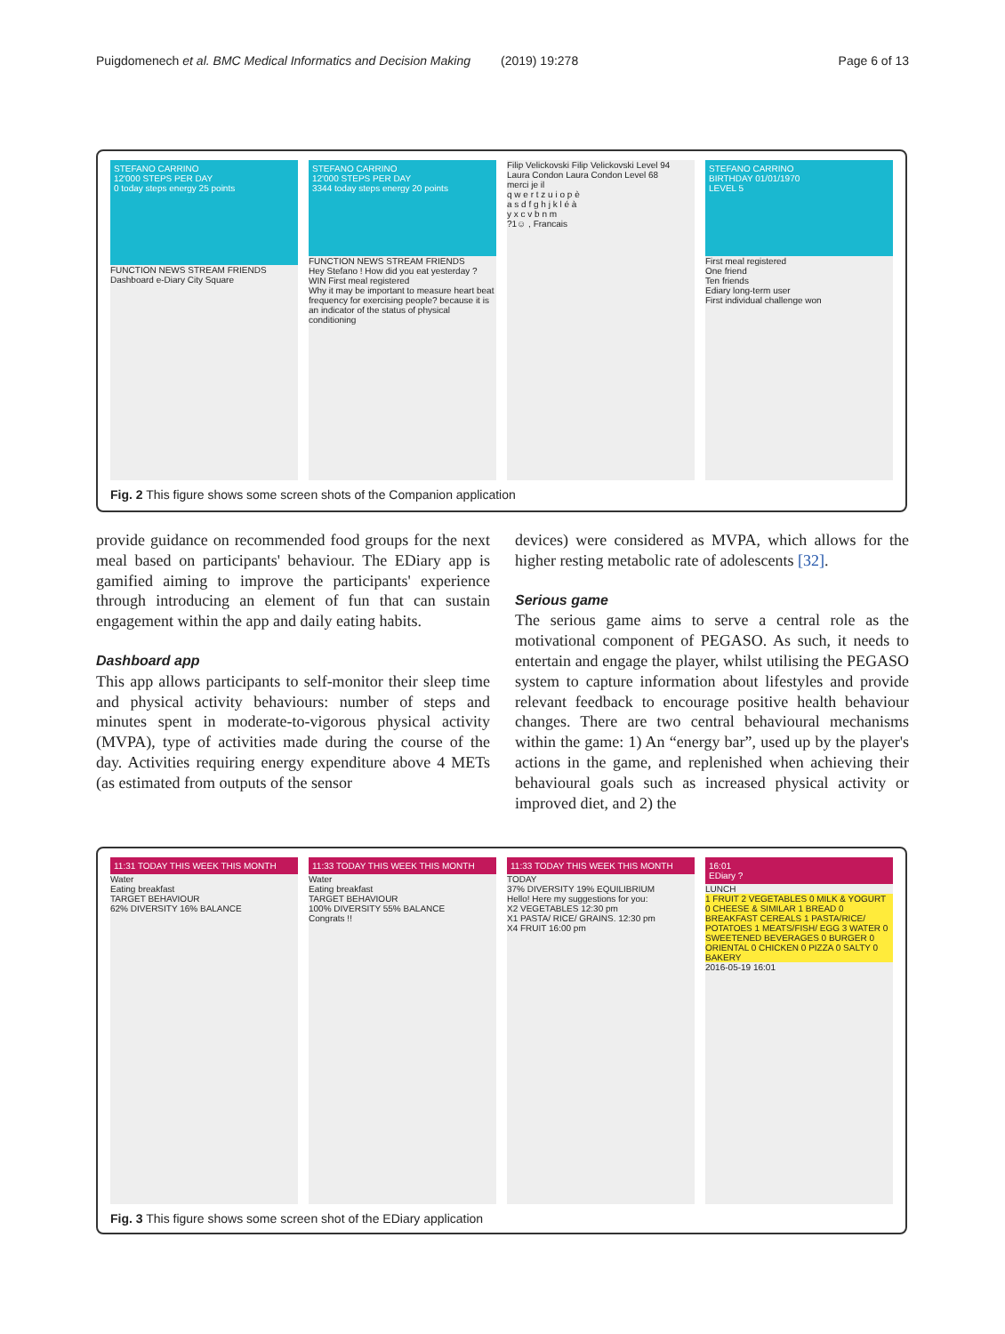Puigdomenech et al. BMC Medical Informatics and Decision Making (2019) 19:278 Page 6 of 13
STEFANO CARRINO
12'000 STEPS PER DAY
0 today steps energy 25 points
FUNCTION NEWS STREAM FRIENDS
Dashboard e-Diary City Square
STEFANO CARRINO
12'000 STEPS PER DAY
3344 today steps energy 20 points
FUNCTION NEWS STREAM FRIENDS
Hey Stefano ! How did you eat yesterday ?
WIN First meal registered
Why it may be important to measure heart beat frequency for exercising people? because it is an indicator of the status of physical conditioning
Filip Velickovski Filip Velickovski Level 94
Laura Condon Laura Condon Level 68
merci je il
q w e r t z u i o p è
a s d f g h j k l é à
y x c v b n m
?1☺ , Francais
STEFANO CARRINO
BIRTHDAY 01/01/1970
LEVEL 5
First meal registered
One friend
Ten friends
Ediary long-term user
First individual challenge won
Fig. 2 This figure shows some screen shots of the Companion application
provide guidance on recommended food groups for the next meal based on participants' behaviour. The EDiary app is gamified aiming to improve the participants' experience through introducing an element of fun that can sustain engagement within the app and daily eating habits.
Dashboard app
This app allows participants to self-monitor their sleep time and physical activity behaviours: number of steps and minutes spent in moderate-to-vigorous physical activity (MVPA), type of activities made during the course of the day. Activities requiring energy expenditure above 4 METs (as estimated from outputs of the sensor
devices) were considered as MVPA, which allows for the higher resting metabolic rate of adolescents [32].
Serious game
The serious game aims to serve a central role as the motivational component of PEGASO. As such, it needs to entertain and engage the player, whilst utilising the PEGASO system to capture information about lifestyles and provide relevant feedback to encourage positive health behaviour changes. There are two central behavioural mechanisms within the game: 1) An “energy bar”, used up by the player's actions in the game, and replenished when achieving their behavioural goals such as increased physical activity or improved diet, and 2) the
11:31 TODAY THIS WEEK THIS MONTH
Water
Eating breakfast
TARGET BEHAVIOUR
62% DIVERSITY 16% BALANCE
11:33 TODAY THIS WEEK THIS MONTH
Water
Eating breakfast
TARGET BEHAVIOUR
100% DIVERSITY 55% BALANCE
Congrats !!
11:33 TODAY THIS WEEK THIS MONTH
TODAY
37% DIVERSITY 19% EQUILIBRIUM
Hello! Here my suggestions for you:
X2 VEGETABLES 12:30 pm
X1 PASTA/ RICE/ GRAINS. 12:30 pm
X4 FRUIT 16:00 pm
16:01
EDiary ?
LUNCH
1 FRUIT 2 VEGETABLES 0 MILK & YOGURT 0 CHEESE & SIMILAR 1 BREAD 0 BREAKFAST CEREALS 1 PASTA/RICE/ POTATOES 1 MEATS/FISH/ EGG 3 WATER 0 SWEETENED BEVERAGES 0 BURGER 0 ORIENTAL 0 CHICKEN 0 PIZZA 0 SALTY 0 BAKERY
2016-05-19 16:01
Fig. 3 This figure shows some screen shot of the EDiary application